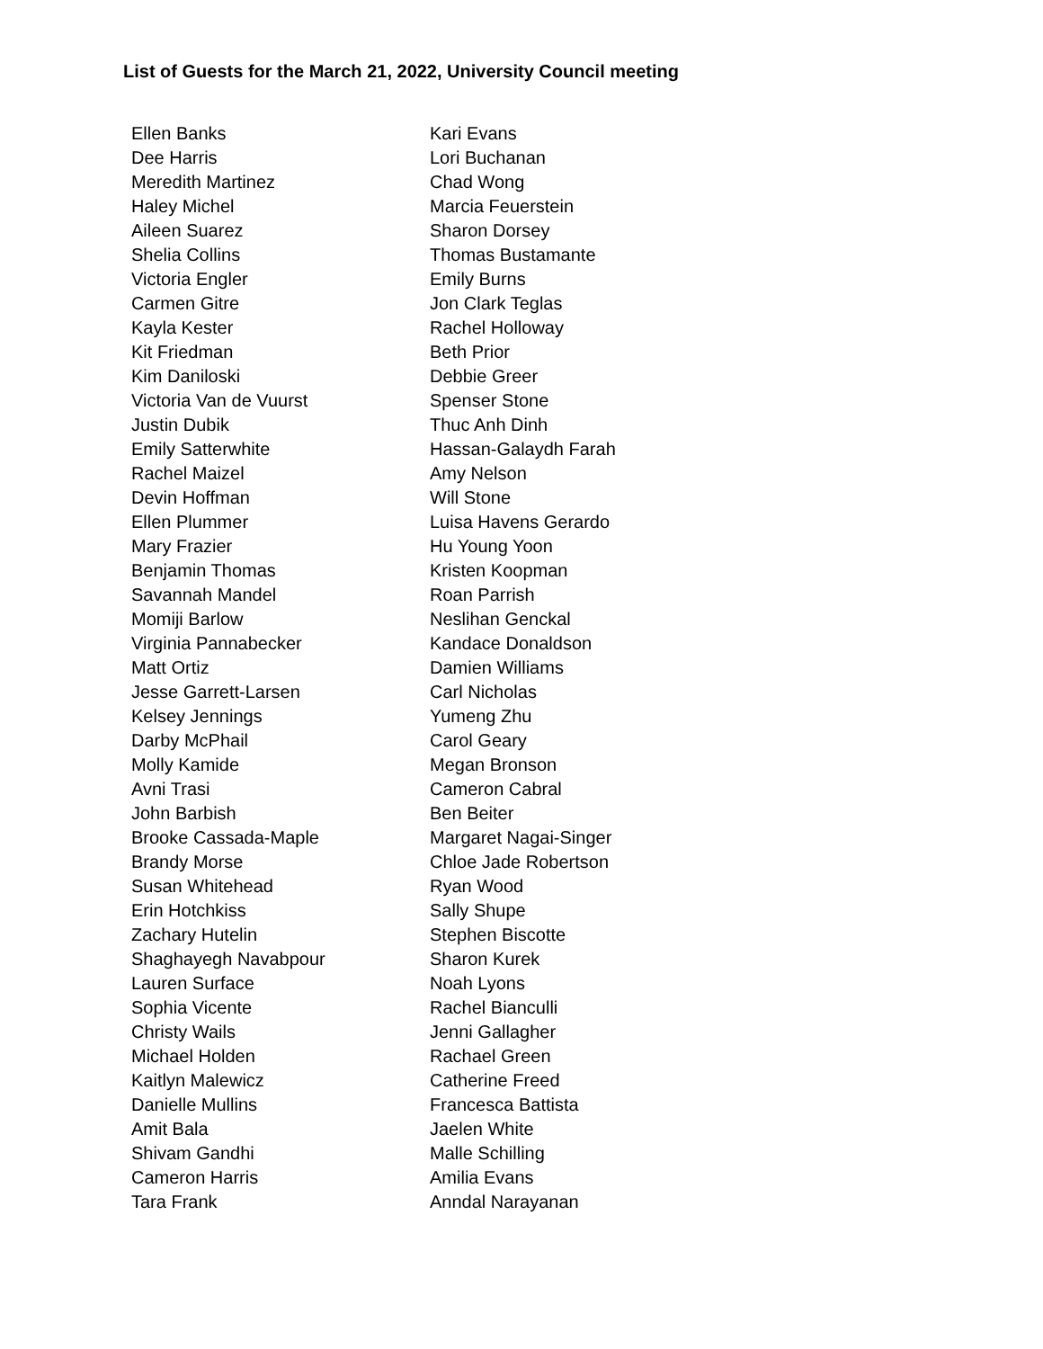List of Guests for the March 21, 2022, University Council meeting
| Ellen Banks | Kari Evans |
| Dee Harris | Lori Buchanan |
| Meredith Martinez | Chad Wong |
| Haley Michel | Marcia Feuerstein |
| Aileen Suarez | Sharon Dorsey |
| Shelia Collins | Thomas Bustamante |
| Victoria Engler | Emily Burns |
| Carmen Gitre | Jon Clark Teglas |
| Kayla Kester | Rachel Holloway |
| Kit Friedman | Beth Prior |
| Kim Daniloski | Debbie Greer |
| Victoria Van de Vuurst | Spenser Stone |
| Justin Dubik | Thuc Anh Dinh |
| Emily Satterwhite | Hassan-Galaydh Farah |
| Rachel Maizel | Amy Nelson |
| Devin Hoffman | Will Stone |
| Ellen Plummer | Luisa Havens Gerardo |
| Mary Frazier | Hu Young Yoon |
| Benjamin Thomas | Kristen Koopman |
| Savannah Mandel | Roan Parrish |
| Momiji Barlow | Neslihan Genckal |
| Virginia Pannabecker | Kandace Donaldson |
| Matt Ortiz | Damien Williams |
| Jesse Garrett-Larsen | Carl Nicholas |
| Kelsey Jennings | Yumeng Zhu |
| Darby McPhail | Carol Geary |
| Molly Kamide | Megan Bronson |
| Avni Trasi | Cameron Cabral |
| John Barbish | Ben Beiter |
| Brooke Cassada-Maple | Margaret Nagai-Singer |
| Brandy Morse | Chloe Jade Robertson |
| Susan Whitehead | Ryan Wood |
| Erin Hotchkiss | Sally Shupe |
| Zachary Hutelin | Stephen Biscotte |
| Shaghayegh Navabpour | Sharon Kurek |
| Lauren Surface | Noah Lyons |
| Sophia Vicente | Rachel Bianculli |
| Christy Wails | Jenni Gallagher |
| Michael Holden | Rachael Green |
| Kaitlyn Malewicz | Catherine Freed |
| Danielle Mullins | Francesca Battista |
| Amit Bala | Jaelen White |
| Shivam Gandhi | Malle Schilling |
| Cameron Harris | Amilia Evans |
| Tara Frank | Anndal Narayanan |